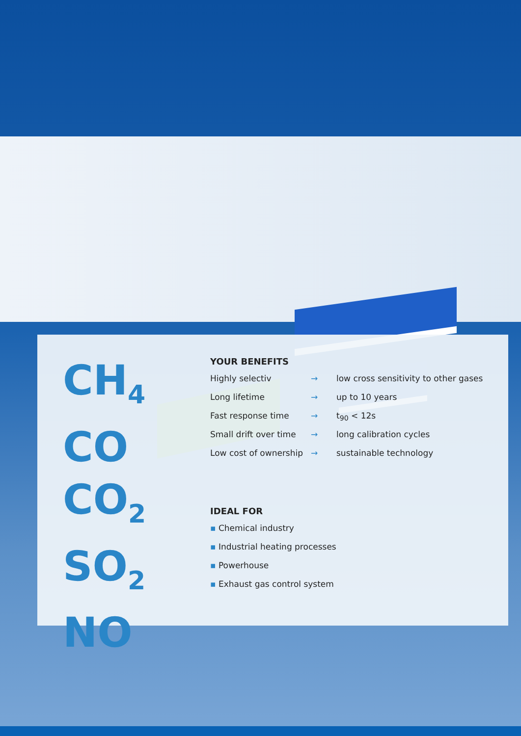CH<sub>4</sub>
CO
CO<sub>2</sub>
SO<sub>2</sub>
NO
YOUR BENEFITS
Highly selectiv → low cross sensitivity to other gases
Long lifetime → up to 10 years
Fast response time → t<sub>90</sub> < 12s
Small drift over time
→ long calibration cycles
Low cost of ownership
→ sustainable technology
IDEAL FOR
▪ Chemical industry
▪ Industrial heating processes
▪ Powerhouse
▪ Exhaust gas control system